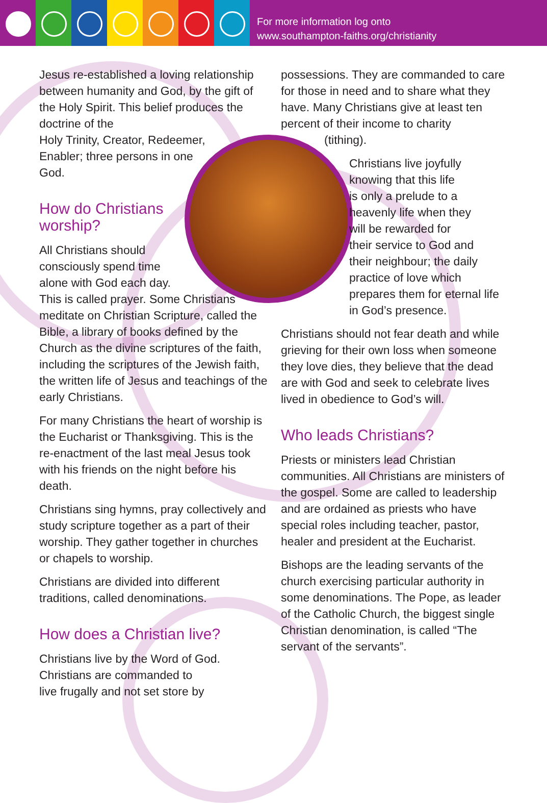For more information log onto
www.southampton-faiths.org/christianity
Jesus re-established a loving relationship between humanity and God, by the gift of the Holy Spirit. This belief produces the doctrine of the
Holy Trinity, Creator, Redeemer,
Enabler; three persons in one
God.
How do Christians
worship?
All Christians should
consciously spend time
alone with God each day.
This is called prayer. Some Christians meditate on Christian Scripture, called the Bible, a library of books defined by the Church as the divine scriptures of the faith, including the scriptures of the Jewish faith, the written life of Jesus and teachings of the early Christians.
For many Christians the heart of worship is the Eucharist or Thanksgiving. This is the re-enactment of the last meal Jesus took with his friends on the night before his death.
Christians sing hymns, pray collectively and study scripture together as a part of their worship. They gather together in churches or chapels to worship.
Christians are divided into different traditions, called denominations.
How does a Christian live?
Christians live by the Word of God.
Christians are commanded to
live frugally and not set store by
possessions. They are commanded to care for those in need and to share what they have. Many Christians give at least ten percent of their income to charity
(tithing).
Christians live joyfully
knowing that this life
is only a prelude to a
heavenly life when they
will be rewarded for
their service to God and
their neighbour; the daily
practice of love which
prepares them for eternal life
in God’s presence.
Christians should not fear death and while grieving for their own loss when someone they love dies, they believe that the dead are with God and seek to celebrate lives lived in obedience to God’s will.
Who leads Christians?
Priests or ministers lead Christian communities. All Christians are ministers of the gospel. Some are called to leadership and are ordained as priests who have special roles including teacher, pastor, healer and president at the Eucharist.
Bishops are the leading servants of the church exercising particular authority in some denominations. The Pope, as leader of the Catholic Church, the biggest single Christian denomination, is called “The servant of the servants”.